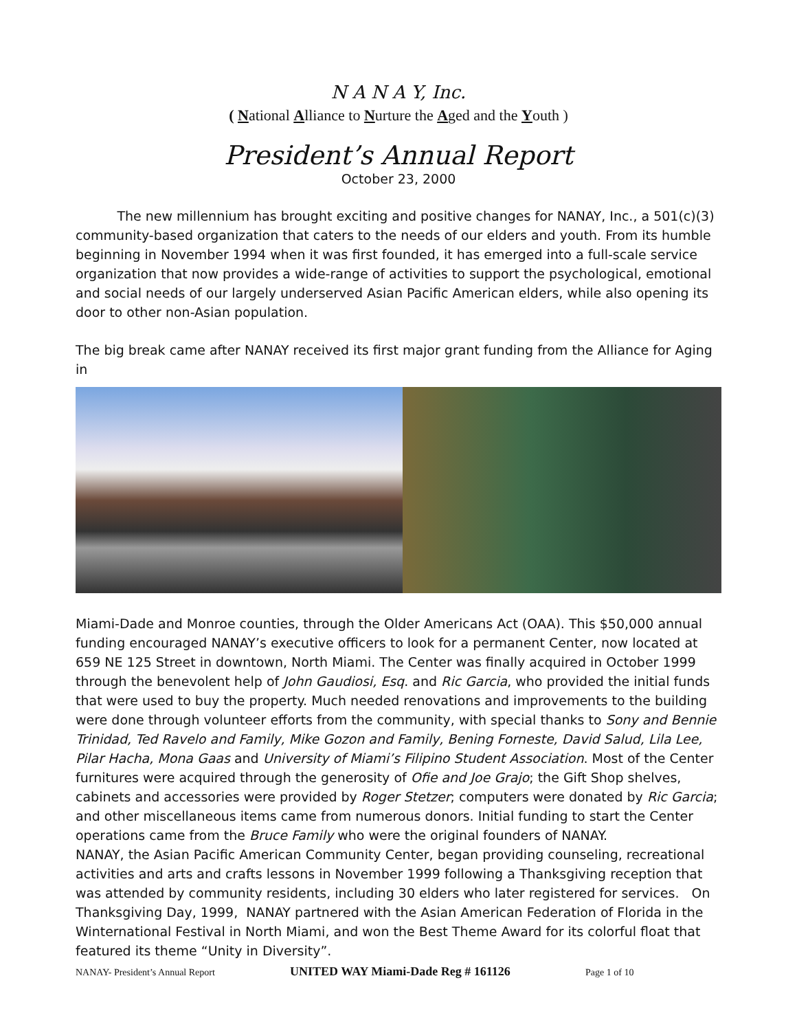N A N A Y, Inc.
( National Alliance to Nurture the Aged and the Youth )
President’s Annual Report
October 23, 2000
The new millennium has brought exciting and positive changes for NANAY, Inc., a 501(c)(3) community-based organization that caters to the needs of our elders and youth. From its humble beginning in November 1994 when it was first founded, it has emerged into a full-scale service organization that now provides a wide-range of activities to support the psychological, emotional and social needs of our largely underserved Asian Pacific American elders, while also opening its door to other non-Asian population.
The big break came after NANAY received its first major grant funding from the Alliance for Aging in
Miami-Dade and Monroe counties, through the Older Americans Act (OAA). This $50,000 annual funding encouraged NANAY’s executive officers to look for a permanent Center, now located at 659 NE 125 Street in downtown, North Miami. The Center was finally acquired in October 1999 through the benevolent help of John Gaudiosi, Esq. and Ric Garcia, who provided the initial funds that were used to buy the property. Much needed renovations and improvements to the building were done through volunteer efforts from the community, with special thanks to Sony and Bennie Trinidad, Ted Ravelo and Family, Mike Gozon and Family, Bening Forneste, David Salud, Lila Lee, Pilar Hacha, Mona Gaas and University of Miami’s Filipino Student Association. Most of the Center furnitures were acquired through the generosity of Ofie and Joe Grajo; the Gift Shop shelves, cabinets and accessories were provided by Roger Stetzer; computers were donated by Ric Garcia; and other miscellaneous items came from numerous donors. Initial funding to start the Center operations came from the Bruce Family who were the original founders of NANAY.
NANAY, the Asian Pacific American Community Center, began providing counseling, recreational activities and arts and crafts lessons in November 1999 following a Thanksgiving reception that was attended by community residents, including 30 elders who later registered for services. On Thanksgiving Day, 1999, NANAY partnered with the Asian American Federation of Florida in the Winternational Festival in North Miami, and won the Best Theme Award for its colorful float that featured its theme “Unity in Diversity”.
NANAY- President’s Annual Report UNITED WAY Miami-Dade Reg # 161126 Page 1 of 10